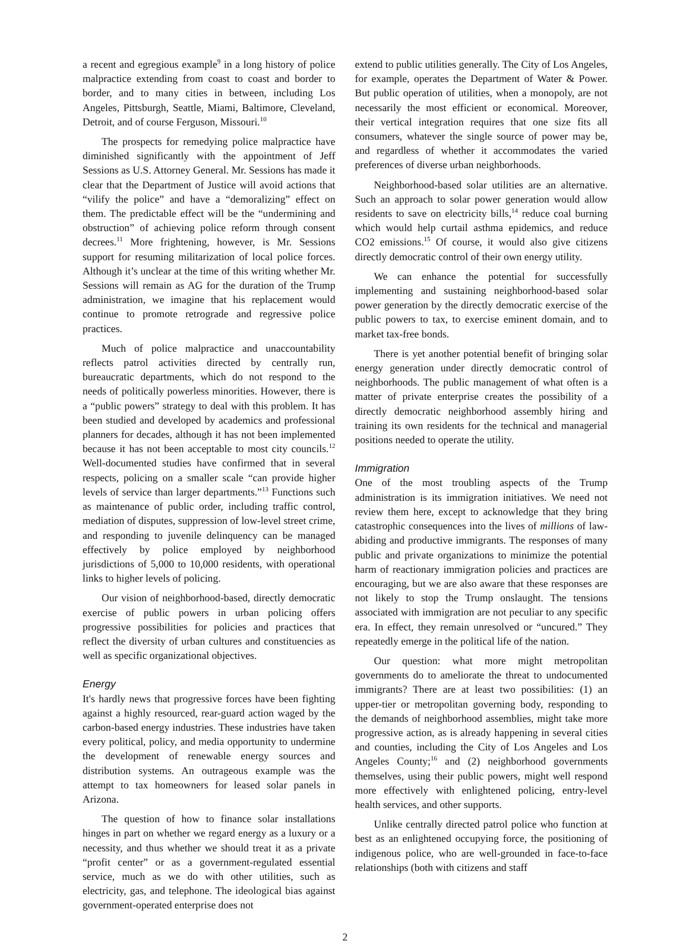a recent and egregious example<sup>9</sup> in a long history of police malpractice extending from coast to coast and border to border, and to many cities in between, including Los Angeles, Pittsburgh, Seattle, Miami, Baltimore, Cleveland, Detroit, and of course Ferguson, Missouri.<sup>10</sup>
The prospects for remedying police malpractice have diminished significantly with the appointment of Jeff Sessions as U.S. Attorney General. Mr. Sessions has made it clear that the Department of Justice will avoid actions that “vilify the police” and have a “demoralizing” effect on them. The predictable effect will be the “undermining and obstruction” of achieving police reform through consent decrees.<sup>11</sup> More frightening, however, is Mr. Sessions support for resuming militarization of local police forces. Although it’s unclear at the time of this writing whether Mr. Sessions will remain as AG for the duration of the Trump administration, we imagine that his replacement would continue to promote retrograde and regressive police practices.
Much of police malpractice and unaccountability reflects patrol activities directed by centrally run, bureaucratic departments, which do not respond to the needs of politically powerless minorities. However, there is a “public powers” strategy to deal with this problem. It has been studied and developed by academics and professional planners for decades, although it has not been implemented because it has not been acceptable to most city councils.<sup>12</sup> Well-documented studies have confirmed that in several respects, policing on a smaller scale “can provide higher levels of service than larger departments.”<sup>13</sup> Functions such as maintenance of public order, including traffic control, mediation of disputes, suppression of low-level street crime, and responding to juvenile delinquency can be managed effectively by police employed by neighborhood jurisdictions of 5,000 to 10,000 residents, with operational links to higher levels of policing.
Our vision of neighborhood-based, directly democratic exercise of public powers in urban policing offers progressive possibilities for policies and practices that reflect the diversity of urban cultures and constituencies as well as specific organizational objectives.
Energy
It's hardly news that progressive forces have been fighting against a highly resourced, rear-guard action waged by the carbon-based energy industries. These industries have taken every political, policy, and media opportunity to undermine the development of renewable energy sources and distribution systems. An outrageous example was the attempt to tax homeowners for leased solar panels in Arizona.
The question of how to finance solar installations hinges in part on whether we regard energy as a luxury or a necessity, and thus whether we should treat it as a private “profit center” or as a government-regulated essential service, much as we do with other utilities, such as electricity, gas, and telephone. The ideological bias against government-operated enterprise does not
extend to public utilities generally. The City of Los Angeles, for example, operates the Department of Water & Power. But public operation of utilities, when a monopoly, are not necessarily the most efficient or economical. Moreover, their vertical integration requires that one size fits all consumers, whatever the single source of power may be, and regardless of whether it accommodates the varied preferences of diverse urban neighborhoods.
Neighborhood-based solar utilities are an alternative. Such an approach to solar power generation would allow residents to save on electricity bills,<sup>14</sup> reduce coal burning which would help curtail asthma epidemics, and reduce CO2 emissions.<sup>15</sup> Of course, it would also give citizens directly democratic control of their own energy utility.
We can enhance the potential for successfully implementing and sustaining neighborhood-based solar power generation by the directly democratic exercise of the public powers to tax, to exercise eminent domain, and to market tax-free bonds.
There is yet another potential benefit of bringing solar energy generation under directly democratic control of neighborhoods. The public management of what often is a matter of private enterprise creates the possibility of a directly democratic neighborhood assembly hiring and training its own residents for the technical and managerial positions needed to operate the utility.
Immigration
One of the most troubling aspects of the Trump administration is its immigration initiatives. We need not review them here, except to acknowledge that they bring catastrophic consequences into the lives of millions of law-abiding and productive immigrants. The responses of many public and private organizations to minimize the potential harm of reactionary immigration policies and practices are encouraging, but we are also aware that these responses are not likely to stop the Trump onslaught. The tensions associated with immigration are not peculiar to any specific era. In effect, they remain unresolved or “uncured.” They repeatedly emerge in the political life of the nation.
Our question: what more might metropolitan governments do to ameliorate the threat to undocumented immigrants? There are at least two possibilities: (1) an upper-tier or metropolitan governing body, responding to the demands of neighborhood assemblies, might take more progressive action, as is already happening in several cities and counties, including the City of Los Angeles and Los Angeles County;<sup>16</sup> and (2) neighborhood governments themselves, using their public powers, might well respond more effectively with enlightened policing, entry-level health services, and other supports.
Unlike centrally directed patrol police who function at best as an enlightened occupying force, the positioning of indigenous police, who are well-grounded in face-to-face relationships (both with citizens and staff
2